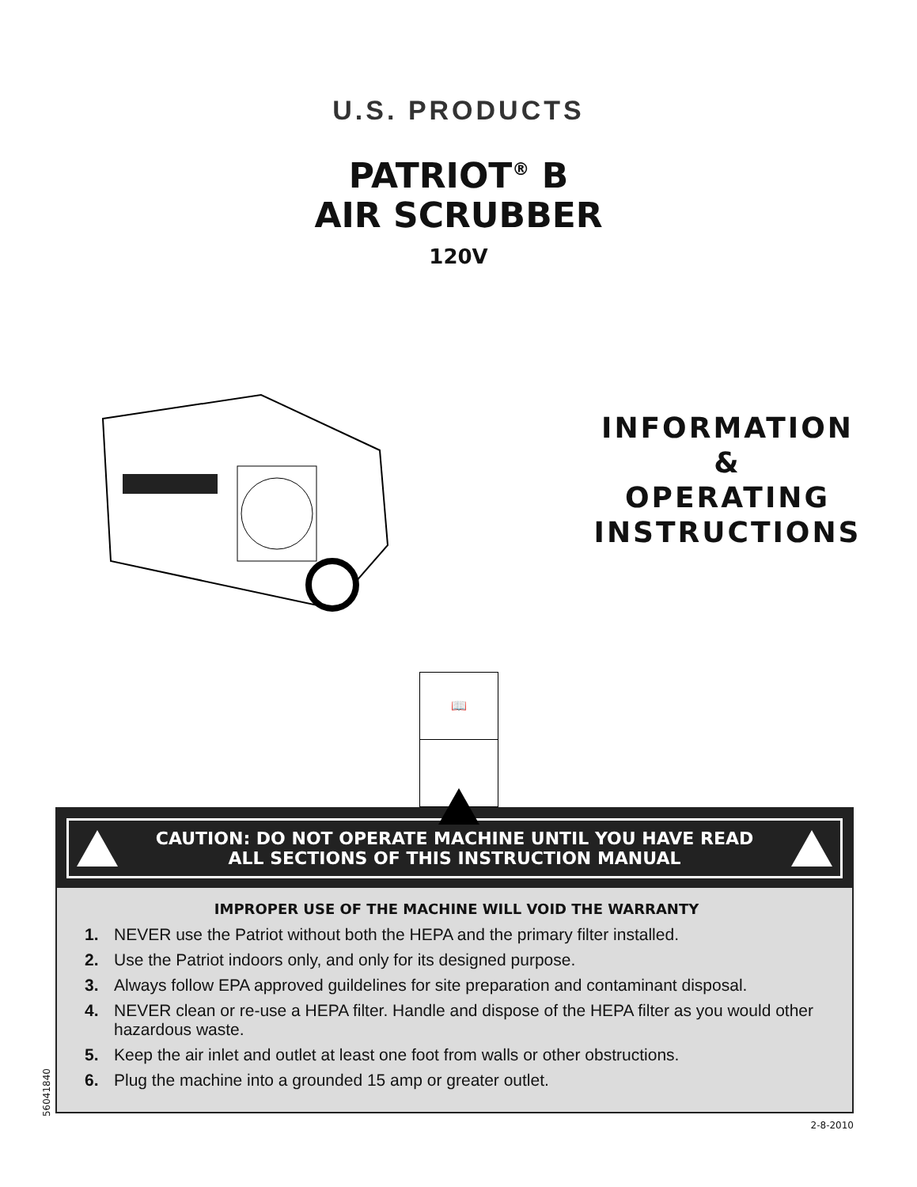U.S. PRODUCTS
PATRIOT<sup>®</sup> B
AIR SCRUBBER
120V
INFORMATION
&
OPERATING
INSTRUCTIONS
📖
CAUTION: DO NOT OPERATE MACHINE UNTIL YOU HAVE READ
ALL SECTIONS OF THIS INSTRUCTION MANUAL
IMPROPER USE OF THE MACHINE WILL VOID THE WARRANTY
1. NEVER use the Patriot without both the HEPA and the primary filter installed.
2. Use the Patriot indoors only, and only for its designed purpose.
3. Always follow EPA approved guildelines for site preparation and contaminant disposal.
4. NEVER clean or re-use a HEPA filter. Handle and dispose of the HEPA filter as you would other hazardous waste.
5. Keep the air inlet and outlet at least one foot from walls or other obstructions.
6. Plug the machine into a grounded 15 amp or greater outlet.
2-8-2010
56041840